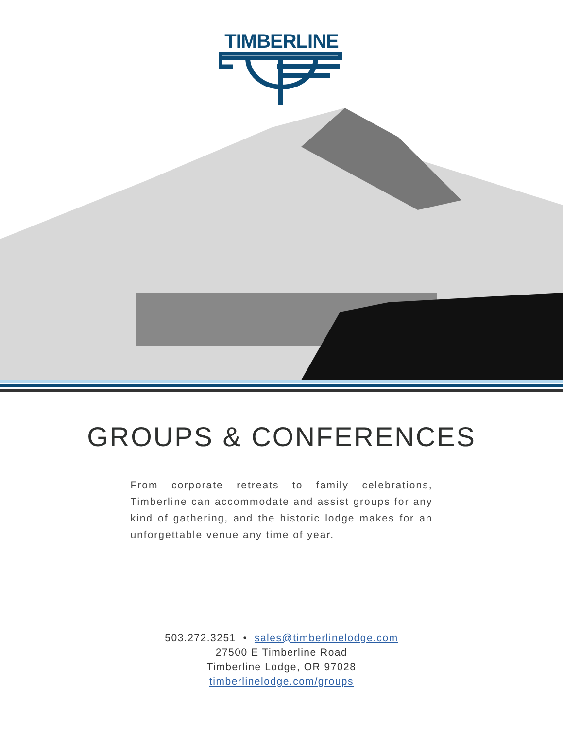TIMBERLINE
GROUPS & CONFERENCES
From corporate retreats to family celebrations, Timberline can accommodate and assist groups for any kind of gathering, and the historic lodge makes for an unforgettable venue any time of year.
503.272.3251 • sales@timberlinelodge.com
27500 E Timberline Road
Timberline Lodge, OR 97028
timberlinelodge.com/groups